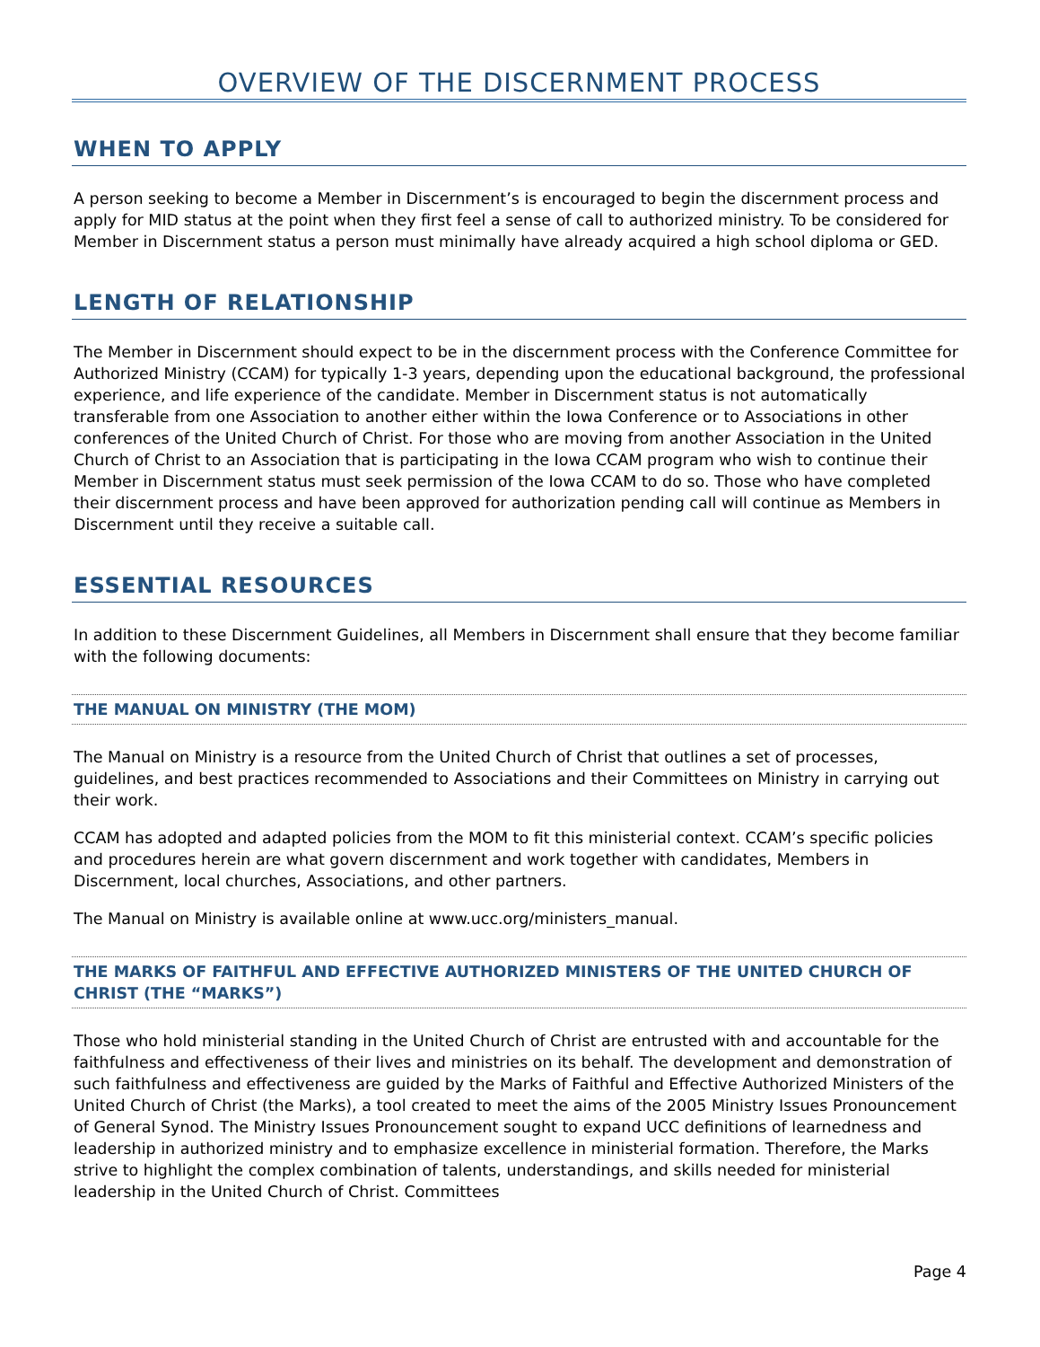OVERVIEW OF THE DISCERNMENT PROCESS
WHEN TO APPLY
A person seeking to become a Member in Discernment’s is encouraged to begin the discernment process and apply for MID status at the point when they first feel a sense of call to authorized ministry. To be considered for Member in Discernment status a person must minimally have already acquired a high school diploma or GED.
LENGTH OF RELATIONSHIP
The Member in Discernment should expect to be in the discernment process with the Conference Committee for Authorized Ministry (CCAM) for typically 1-3 years, depending upon the educational background, the professional experience, and life experience of the candidate. Member in Discernment status is not automatically transferable from one Association to another either within the Iowa Conference or to Associations in other conferences of the United Church of Christ. For those who are moving from another Association in the United Church of Christ to an Association that is participating in the Iowa CCAM program who wish to continue their Member in Discernment status must seek permission of the Iowa CCAM to do so. Those who have completed their discernment process and have been approved for authorization pending call will continue as Members in Discernment until they receive a suitable call.
ESSENTIAL RESOURCES
In addition to these Discernment Guidelines, all Members in Discernment shall ensure that they become familiar with the following documents:
THE MANUAL ON MINISTRY (THE MOM)
The Manual on Ministry is a resource from the United Church of Christ that outlines a set of processes, guidelines, and best practices recommended to Associations and their Committees on Ministry in carrying out their work.
CCAM has adopted and adapted policies from the MOM to fit this ministerial context. CCAM’s specific policies and procedures herein are what govern discernment and work together with candidates, Members in Discernment, local churches, Associations, and other partners.
The Manual on Ministry is available online at www.ucc.org/ministers_manual.
THE MARKS OF FAITHFUL AND EFFECTIVE AUTHORIZED MINISTERS OF THE UNITED CHURCH OF CHRIST (THE “MARKS”)
Those who hold ministerial standing in the United Church of Christ are entrusted with and accountable for the faithfulness and effectiveness of their lives and ministries on its behalf. The development and demonstration of such faithfulness and effectiveness are guided by the Marks of Faithful and Effective Authorized Ministers of the United Church of Christ (the Marks), a tool created to meet the aims of the 2005 Ministry Issues Pronouncement of General Synod. The Ministry Issues Pronouncement sought to expand UCC definitions of learnedness and leadership in authorized ministry and to emphasize excellence in ministerial formation. Therefore, the Marks strive to highlight the complex combination of talents, understandings, and skills needed for ministerial leadership in the United Church of Christ. Committees
Page 4